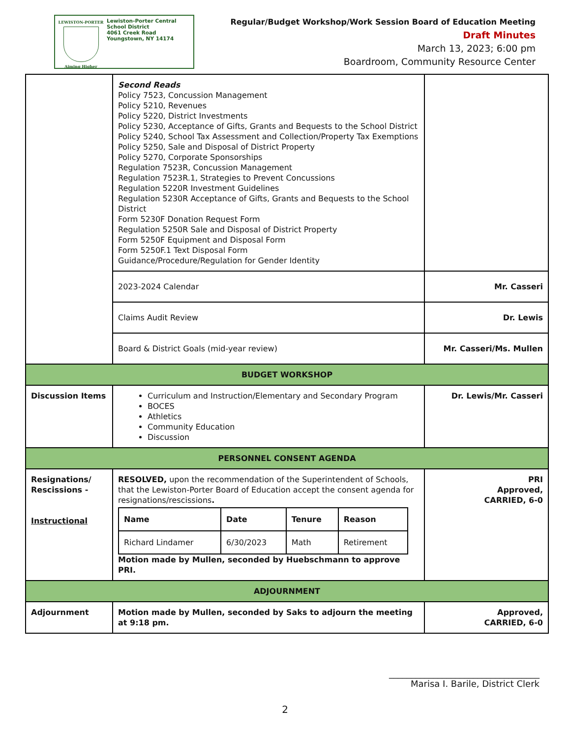LEWISTON-PORTER
Aiming Higher
Lewiston-Porter Central
School District
4061 Creek Road
Youngstown, NY 14174
Regular/Budget Workshop/Work Session Board of Education Meeting
Draft Minutes
March 13, 2023; 6:00 pm
Boardroom, Community Resource Center
| | Second Reads Policy 7523, Concussion Management Policy 5210, Revenues Policy 5220, District Investments Policy 5230, Acceptance of Gifts, Grants and Bequests to the School District Policy 5240, School Tax Assessment and Collection/Property Tax Exemptions Policy 5250, Sale and Disposal of District Property Policy 5270, Corporate Sponsorships Regulation 7523R, Concussion Management Regulation 7523R.1, Strategies to Prevent Concussions Regulation 5220R Investment Guidelines Regulation 5230R Acceptance of Gifts, Grants and Bequests to the School District Form 5230F Donation Request Form Regulation 5250R Sale and Disposal of District Property Form 5250F Equipment and Disposal Form Form 5250F.1 Text Disposal Form Guidance/Procedure/Regulation for Gender Identity | |
| | 2023-2024 Calendar | Mr. Casseri |
| | Claims Audit Review | Dr. Lewis |
| | Board & District Goals (mid-year review) | Mr. Casseri/Ms. Mullen |
| BUDGET WORKSHOP | | |
| Discussion Items | Curriculum and Instruction/Elementary and Secondary Program BOCES Athletics Community Education Discussion | Dr. Lewis/Mr. Casseri |
| PERSONNEL CONSENT AGENDA | | |
| Resignations/ Rescissions - Instructional | RESOLVED, upon the recommendation of the Superintendent of Schools, that the Lewiston-Porter Board of Education accept the consent agenda for resignations/rescissions . / Name / Date / Tenure / Reason / / --- / --- / --- / --- / / Richard Lindamer / 6/30/2023 / Math / Retirement / Motion made by Mullen, seconded by Huebschmann to approve PRI. | PRI Approved, CARRIED, 6-0 |
| ADJOURNMENT | | |
| Adjournment | Motion made by Mullen, seconded by Saks to adjourn the meeting at 9:18 pm. | Approved, CARRIED, 6-0 |
__________________________________
Marisa I. Barile, District Clerk
2